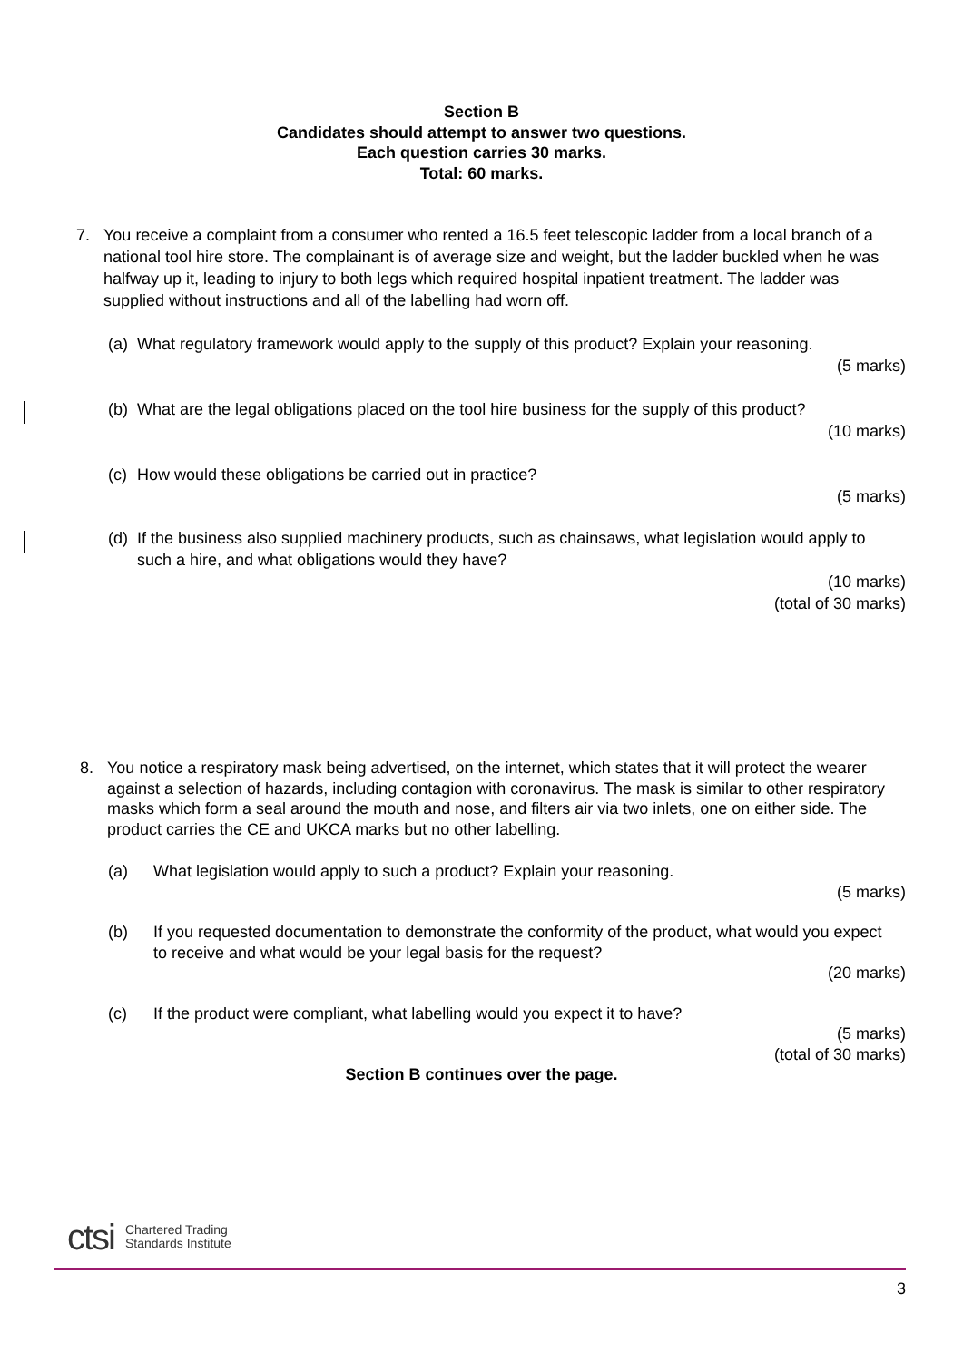Section B
Candidates should attempt to answer two questions.
Each question carries 30 marks.
Total: 60 marks.
7. You receive a complaint from a consumer who rented a 16.5 feet telescopic ladder from a local branch of a national tool hire store. The complainant is of average size and weight, but the ladder buckled when he was halfway up it, leading to injury to both legs which required hospital inpatient treatment. The ladder was supplied without instructions and all of the labelling had worn off.
(a)
What regulatory framework would apply to the supply of this product? Explain your reasoning.
(5 marks)
(b)
What are the legal obligations placed on the tool hire business for the supply of this product?
(10 marks)
(c)
How would these obligations be carried out in practice?
(5 marks)
(d)
If the business also supplied machinery products, such as chainsaws, what legislation would apply to such a hire, and what obligations would they have?
(10 marks)
(total of 30 marks)
8. You notice a respiratory mask being advertised, on the internet, which states that it will protect the wearer against a selection of hazards, including contagion with coronavirus. The mask is similar to other respiratory masks which form a seal around the mouth and nose, and filters air via two inlets, one on either side. The product carries the CE and UKCA marks but no other labelling.
(a) What legislation would apply to such a product? Explain your reasoning.
(5 marks)
(b) If you requested documentation to demonstrate the conformity of the product, what would you expect to receive and what would be your legal basis for the request?
(20 marks)
(c) If the product were compliant, what labelling would you expect it to have?
(5 marks)
(total of 30 marks)
Section B continues over the page.
ctsi Chartered Trading
Standards Institute
3